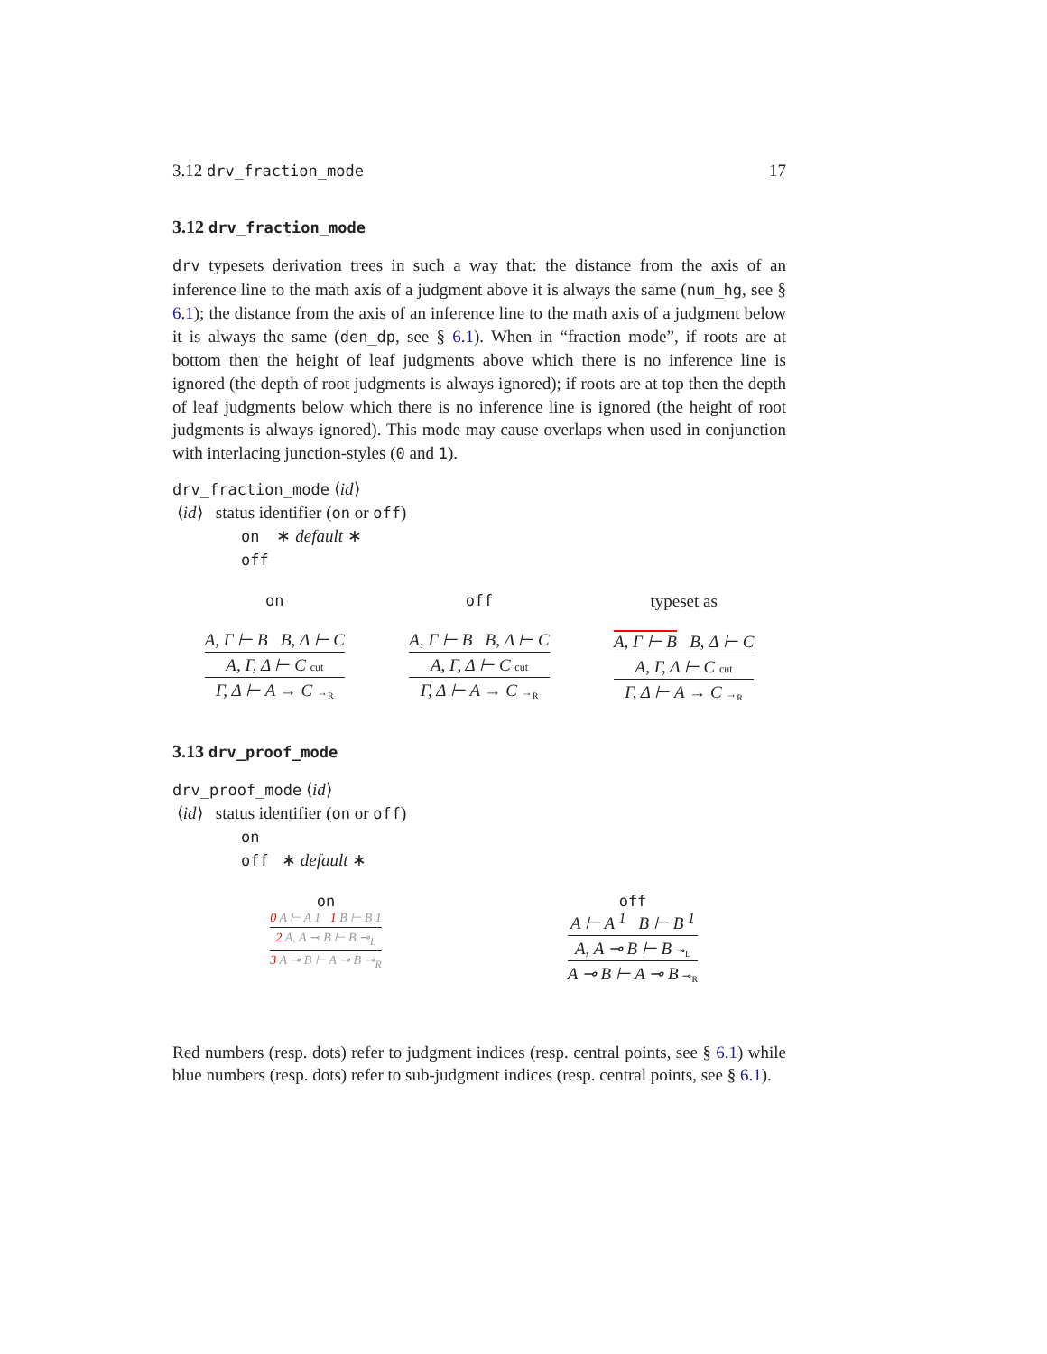3.12 drv_fraction_mode 17
3.12 drv_fraction_mode
drv typesets derivation trees in such a way that: the distance from the axis of an inference line to the math axis of a judgment above it is always the same (num_hg, see § 6.1); the distance from the axis of an inference line to the math axis of a judgment below it is always the same (den_dp, see § 6.1). When in “fraction mode”, if roots are at bottom then the height of leaf judgments above which there is no inference line is ignored (the depth of root judgments is always ignored); if roots are at top then the depth of leaf judgments below which there is no inference line is ignored (the height of root judgments is always ignored). This mode may cause overlaps when used in conjunction with interlacing junction-styles (0 and 1).
drv_fraction_mode ⟨id⟩
⟨id⟩ status identifier (on or off)
on ∗ default ∗
off
on
A, Γ ⊢ B B, Δ ⊢ C
A, Γ, Δ ⊢ C cut
Γ, Δ ⊢ A → C →<sub>R</sub>
off
A, Γ ⊢ B B, Δ ⊢ C
A, Γ, Δ ⊢ C cut
Γ, Δ ⊢ A → C →<sub>R</sub>
typeset as
A, Γ ⊢ B B, Δ ⊢ C
A, Γ, Δ ⊢ C cut
Γ, Δ ⊢ A → C →<sub>R</sub>
3.13 drv_proof_mode
drv_proof_mode ⟨id⟩
⟨id⟩ status identifier (on or off)
on
off ∗ default ∗
on
0 A ⊢ A 1 1 B ⊢ B 1
2 A, A ⊸ B ⊢ B ⊸<sub>L</sub>
3 A ⊸ B ⊢ A ⊸ B ⊸<sub>R</sub>
off
A ⊢ A <sup>1</sup> B ⊢ B <sup>1</sup>
A, A ⊸ B ⊢ B ⊸<sub>L</sub>
A ⊸ B ⊢ A ⊸ B ⊸<sub>R</sub>
Red numbers (resp. dots) refer to judgment indices (resp. central points, see § 6.1) while blue numbers (resp. dots) refer to sub-judgment indices (resp. central points, see § 6.1).